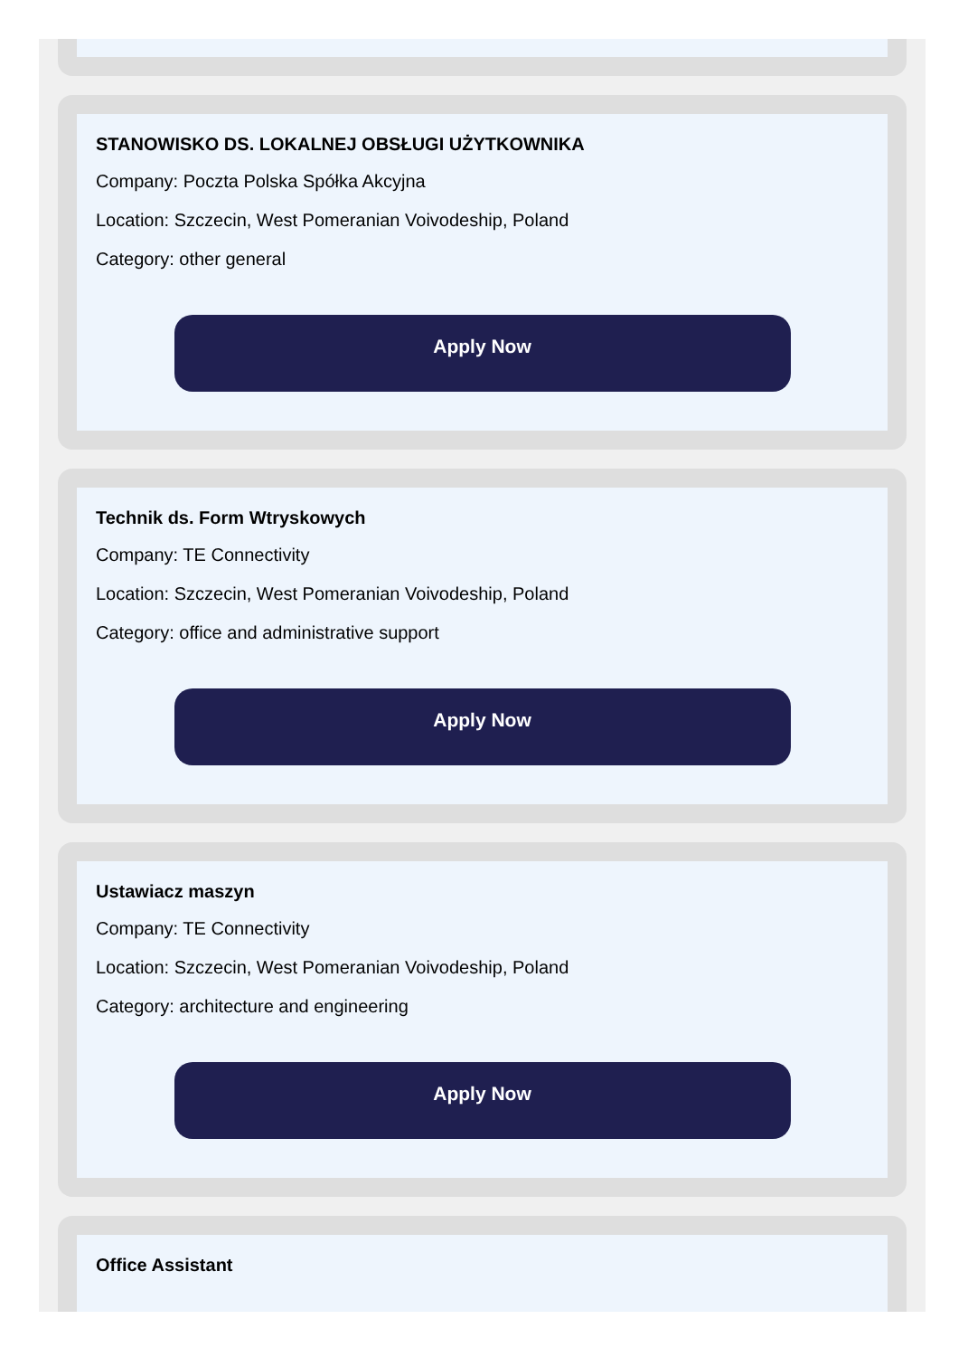STANOWISKO DS. LOKALNEJ OBSŁUGI UŻYTKOWNIKA
Company: Poczta Polska Spółka Akcyjna
Location: Szczecin, West Pomeranian Voivodeship, Poland
Category: other general
Apply Now
Technik ds. Form Wtryskowych
Company: TE Connectivity
Location: Szczecin, West Pomeranian Voivodeship, Poland
Category: office and administrative support
Apply Now
Ustawiacz maszyn
Company: TE Connectivity
Location: Szczecin, West Pomeranian Voivodeship, Poland
Category: architecture and engineering
Apply Now
Office Assistant